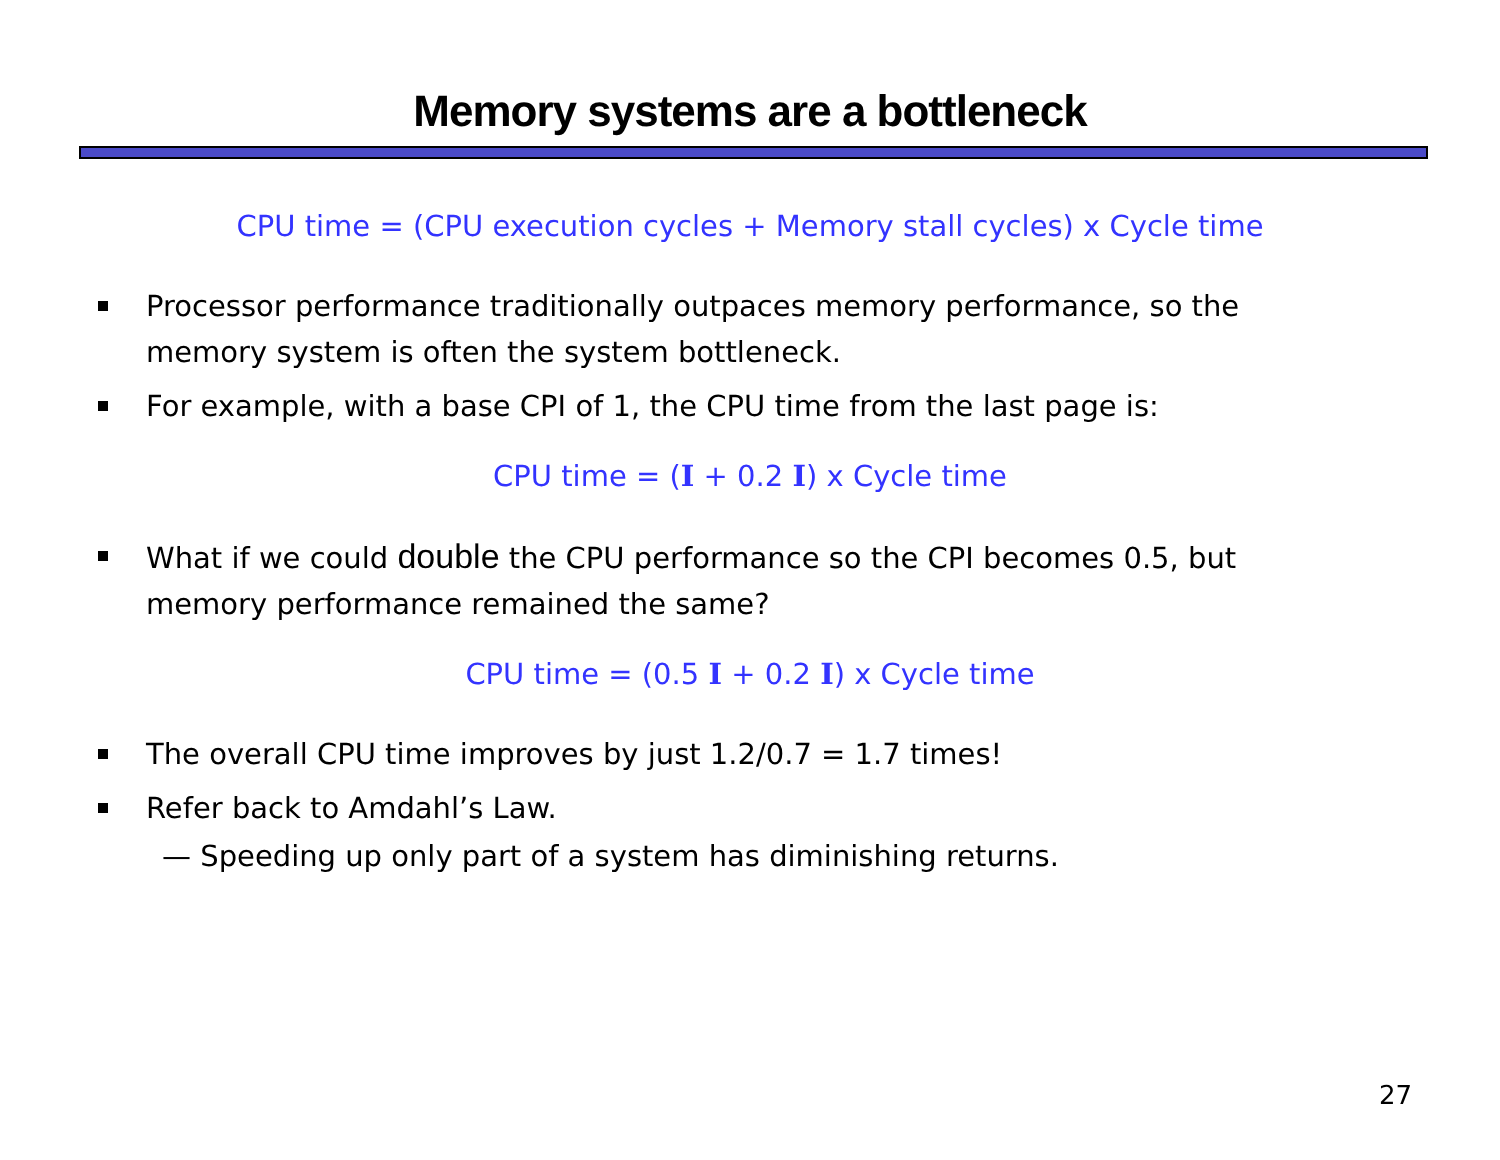Memory systems are a bottleneck
CPU time = (CPU execution cycles + Memory stall cycles) x Cycle time
Processor performance traditionally outpaces memory performance, so the memory system is often the system bottleneck.
For example, with a base CPI of 1, the CPU time from the last page is:
CPU time = (I + 0.2 I) x Cycle time
What if we could double the CPU performance so the CPI becomes 0.5, but memory performance remained the same?
CPU time = (0.5 I + 0.2 I) x Cycle time
The overall CPU time improves by just 1.2/0.7 = 1.7 times!
Refer back to Amdahl’s Law.
— Speeding up only part of a system has diminishing returns.
27